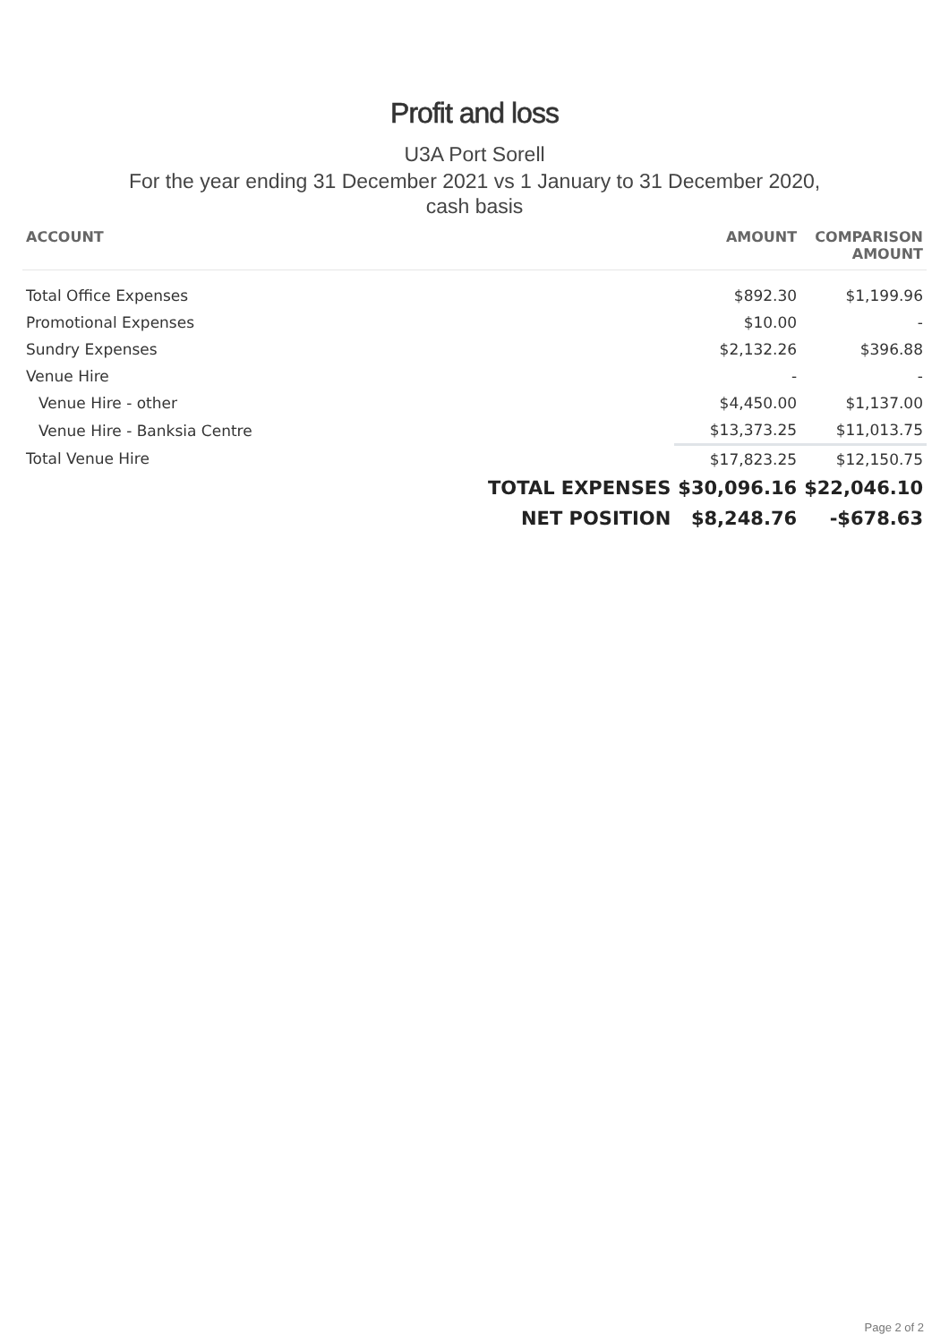Profit and loss
U3A Port Sorell
For the year ending 31 December 2021 vs 1 January to 31 December 2020,
cash basis
| ACCOUNT | AMOUNT | COMPARISON AMOUNT |
| --- | --- | --- |
| Total Office Expenses | $892.30 | $1,199.96 |
| Promotional Expenses | $10.00 | - |
| Sundry Expenses | $2,132.26 | $396.88 |
| Venue Hire | - | - |
| Venue Hire - other | $4,450.00 | $1,137.00 |
| Venue Hire - Banksia Centre | $13,373.25 | $11,013.75 |
| Total Venue Hire | $17,823.25 | $12,150.75 |
| TOTAL EXPENSES | $30,096.16 | $22,046.10 |
| NET POSITION | $8,248.76 | -$678.63 |
Page 2 of 2